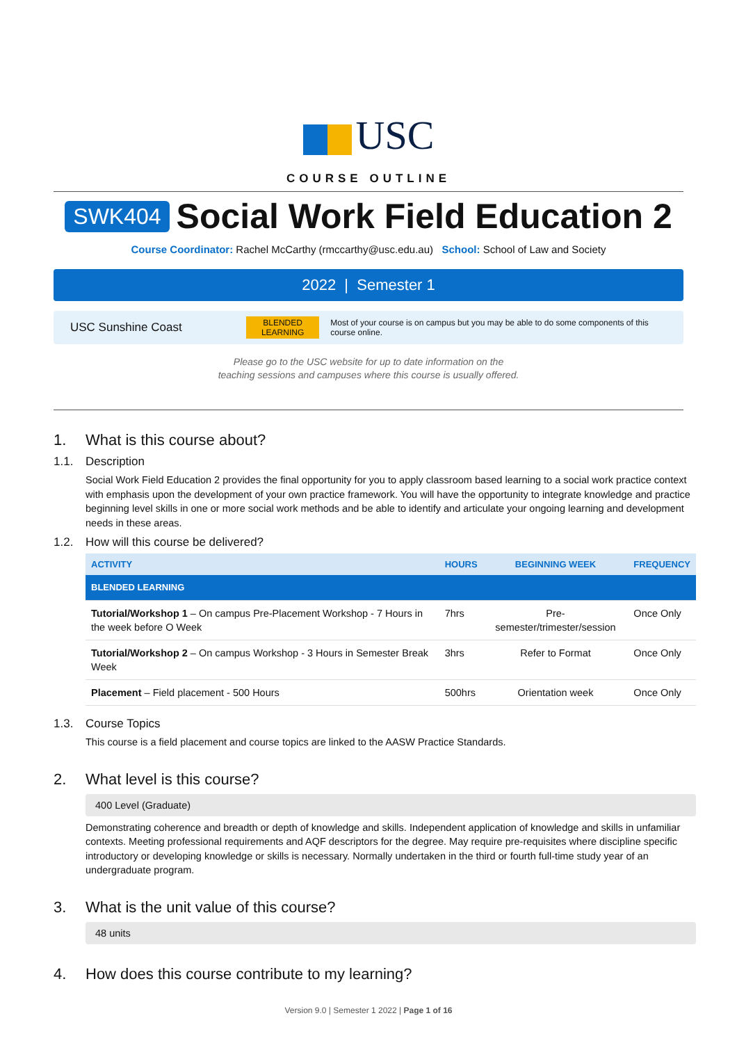USC
COURSE OUTLINE
SWK404
Social Work Field Education 2
Course Coordinator: Rachel McCarthy (rmccarthy@usc.edu.au) School: School of Law and Society
2022 | Semester 1
USC Sunshine Coast
BLENDED
LEARNING
Most of your course is on campus but you may be able to do some components of this course online.
Please go to the USC website for up to date information on the
teaching sessions and campuses where this course is usually offered.
1. What is this course about?
1.1. Description
Social Work Field Education 2 provides the final opportunity for you to apply classroom based learning to a social work practice context with emphasis upon the development of your own practice framework. You will have the opportunity to integrate knowledge and practice beginning level skills in one or more social work methods and be able to identify and articulate your ongoing learning and development needs in these areas.
1.2. How will this course be delivered?
| ACTIVITY | HOURS | BEGINNING WEEK | FREQUENCY |
| --- | --- | --- | --- |
| BLENDED LEARNING | | | |
| Tutorial/Workshop 1 – On campus Pre-Placement Workshop - 7 Hours in the week before O Week | 7hrs | Pre-semester/trimester/session | Once Only |
| Tutorial/Workshop 2 – On campus Workshop - 3 Hours in Semester Break Week | 3hrs | Refer to Format | Once Only |
| Placement – Field placement - 500 Hours | 500hrs | Orientation week | Once Only |
1.3. Course Topics
This course is a field placement and course topics are linked to the AASW Practice Standards.
2. What level is this course?
400 Level (Graduate)
Demonstrating coherence and breadth or depth of knowledge and skills. Independent application of knowledge and skills in unfamiliar contexts. Meeting professional requirements and AQF descriptors for the degree. May require pre-requisites where discipline specific introductory or developing knowledge or skills is necessary. Normally undertaken in the third or fourth full-time study year of an undergraduate program.
3. What is the unit value of this course?
48 units
4. How does this course contribute to my learning?
Version 9.0 | Semester 1 2022 | Page 1 of 16